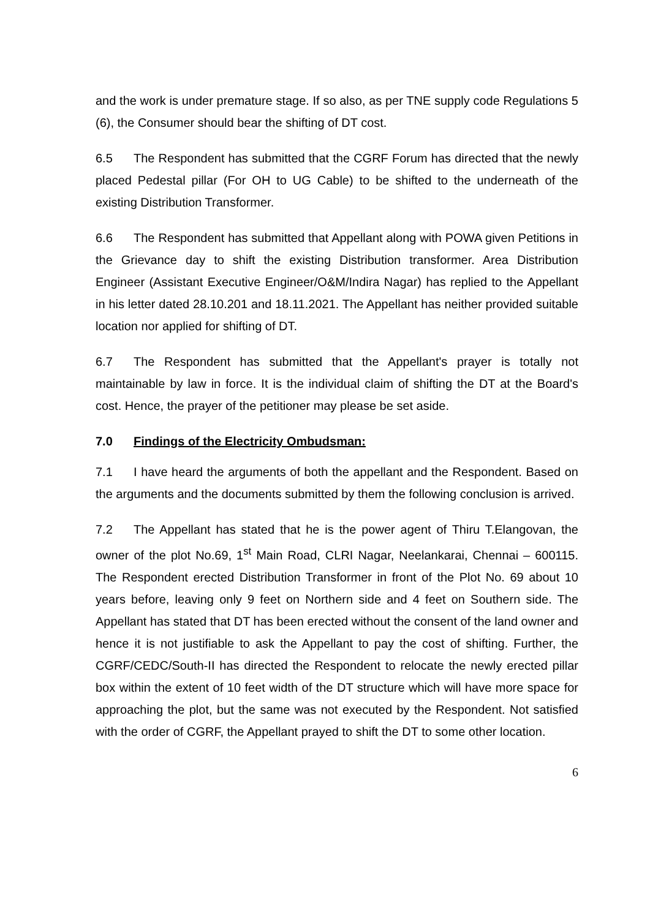and the work is under premature stage. If so also, as per TNE supply code Regulations 5 (6), the Consumer should bear the shifting of DT cost.
6.5 The Respondent has submitted that the CGRF Forum has directed that the newly placed Pedestal pillar (For OH to UG Cable) to be shifted to the underneath of the existing Distribution Transformer.
6.6 The Respondent has submitted that Appellant along with POWA given Petitions in the Grievance day to shift the existing Distribution transformer. Area Distribution Engineer (Assistant Executive Engineer/O&M/Indira Nagar) has replied to the Appellant in his letter dated 28.10.201 and 18.11.2021. The Appellant has neither provided suitable location nor applied for shifting of DT.
6.7 The Respondent has submitted that the Appellant's prayer is totally not maintainable by law in force. It is the individual claim of shifting the DT at the Board's cost. Hence, the prayer of the petitioner may please be set aside.
7.0 Findings of the Electricity Ombudsman:
7.1 I have heard the arguments of both the appellant and the Respondent. Based on the arguments and the documents submitted by them the following conclusion is arrived.
7.2 The Appellant has stated that he is the power agent of Thiru T.Elangovan, the owner of the plot No.69, 1<sup>st</sup> Main Road, CLRI Nagar, Neelankarai, Chennai – 600115. The Respondent erected Distribution Transformer in front of the Plot No. 69 about 10 years before, leaving only 9 feet on Northern side and 4 feet on Southern side. The Appellant has stated that DT has been erected without the consent of the land owner and hence it is not justifiable to ask the Appellant to pay the cost of shifting. Further, the CGRF/CEDC/South-II has directed the Respondent to relocate the newly erected pillar box within the extent of 10 feet width of the DT structure which will have more space for approaching the plot, but the same was not executed by the Respondent. Not satisfied with the order of CGRF, the Appellant prayed to shift the DT to some other location.
6